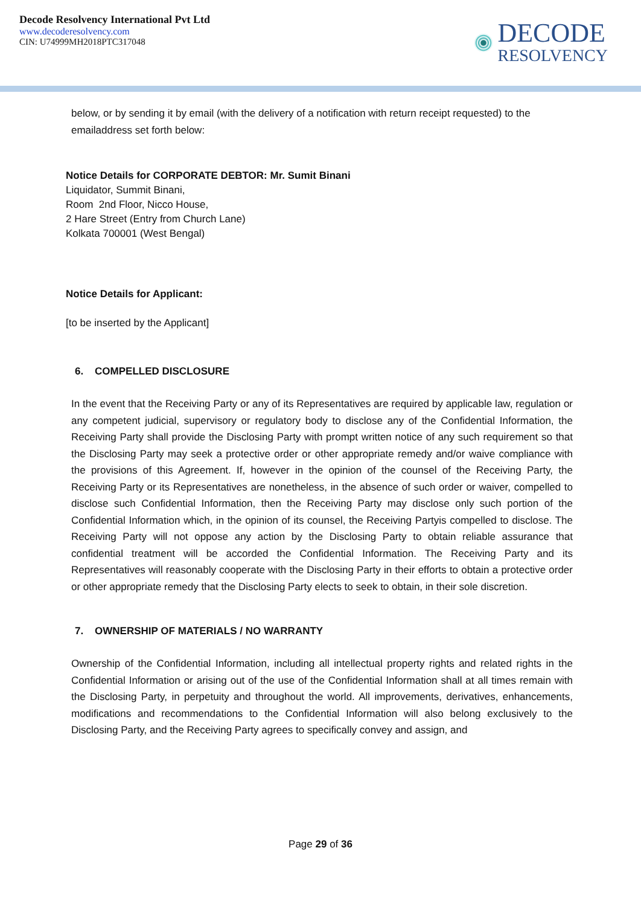Decode Resolvency International Pvt Ltd
www.decoderesolvency.com
CIN: U74999MH2018PTC317048
DECODE
RESOLVENCY
below, or by sending it by email (with the delivery of a notification with return receipt requested) to the emailaddress set forth below:
Notice Details for CORPORATE DEBTOR: Mr. Sumit Binani
Liquidator, Summit Binani,
Room 2nd Floor, Nicco House,
2 Hare Street (Entry from Church Lane)
Kolkata 700001 (West Bengal)
Notice Details for Applicant:
[to be inserted by the Applicant]
6. COMPELLED DISCLOSURE
In the event that the Receiving Party or any of its Representatives are required by applicable law, regulation or any competent judicial, supervisory or regulatory body to disclose any of the Confidential Information, the Receiving Party shall provide the Disclosing Party with prompt written notice of any such requirement so that the Disclosing Party may seek a protective order or other appropriate remedy and/or waive compliance with the provisions of this Agreement. If, however in the opinion of the counsel of the Receiving Party, the Receiving Party or its Representatives are nonetheless, in the absence of such order or waiver, compelled to disclose such Confidential Information, then the Receiving Party may disclose only such portion of the Confidential Information which, in the opinion of its counsel, the Receiving Partyis compelled to disclose. The Receiving Party will not oppose any action by the Disclosing Party to obtain reliable assurance that confidential treatment will be accorded the Confidential Information. The Receiving Party and its Representatives will reasonably cooperate with the Disclosing Party in their efforts to obtain a protective order or other appropriate remedy that the Disclosing Party elects to seek to obtain, in their sole discretion.
7. OWNERSHIP OF MATERIALS / NO WARRANTY
Ownership of the Confidential Information, including all intellectual property rights and related rights in the Confidential Information or arising out of the use of the Confidential Information shall at all times remain with the Disclosing Party, in perpetuity and throughout the world. All improvements, derivatives, enhancements, modifications and recommendations to the Confidential Information will also belong exclusively to the Disclosing Party, and the Receiving Party agrees to specifically convey and assign, and
Page 29 of 36